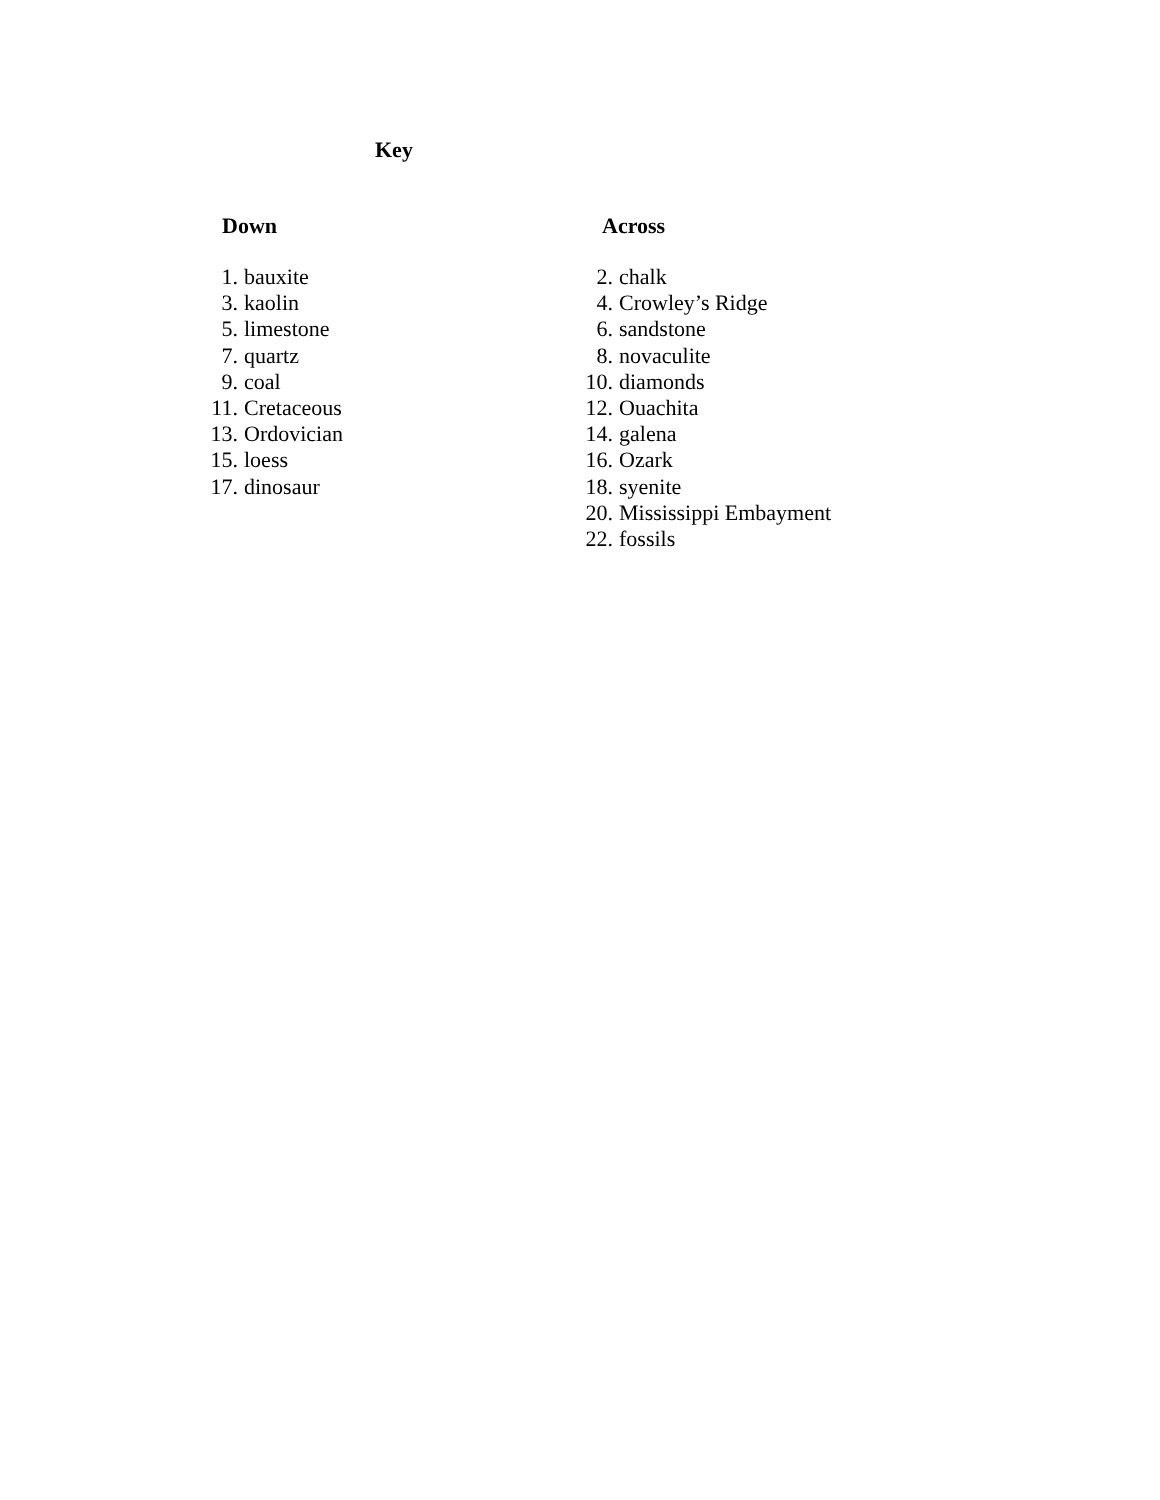Key
Down
1. bauxite
3. kaolin
5. limestone
7. quartz
9. coal
11. Cretaceous
13. Ordovician
15. loess
17. dinosaur
Across
2. chalk
4. Crowley’s Ridge
6. sandstone
8. novaculite
10. diamonds
12. Ouachita
14. galena
16. Ozark
18. syenite
20. Mississippi Embayment
22. fossils